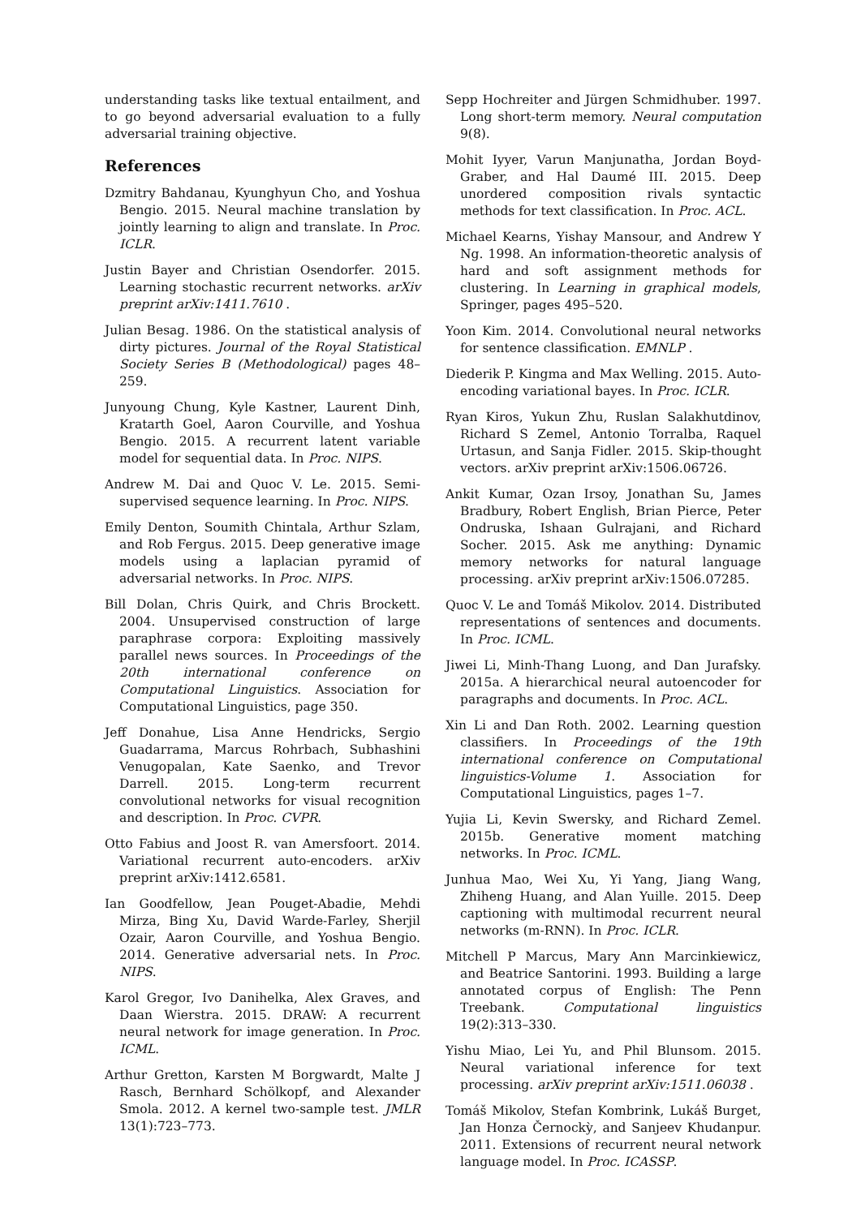understanding tasks like textual entailment, and to go beyond adversarial evaluation to a fully adversarial training objective.
References
Dzmitry Bahdanau, Kyunghyun Cho, and Yoshua Bengio. 2015. Neural machine translation by jointly learning to align and translate. In Proc. ICLR.
Justin Bayer and Christian Osendorfer. 2015. Learning stochastic recurrent networks. arXiv preprint arXiv:1411.7610 .
Julian Besag. 1986. On the statistical analysis of dirty pictures. Journal of the Royal Statistical Society Series B (Methodological) pages 48–259.
Junyoung Chung, Kyle Kastner, Laurent Dinh, Kratarth Goel, Aaron Courville, and Yoshua Bengio. 2015. A recurrent latent variable model for sequential data. In Proc. NIPS.
Andrew M. Dai and Quoc V. Le. 2015. Semi-supervised sequence learning. In Proc. NIPS.
Emily Denton, Soumith Chintala, Arthur Szlam, and Rob Fergus. 2015. Deep generative image models using a laplacian pyramid of adversarial networks. In Proc. NIPS.
Bill Dolan, Chris Quirk, and Chris Brockett. 2004. Unsupervised construction of large paraphrase corpora: Exploiting massively parallel news sources. In Proceedings of the 20th international conference on Computational Linguistics. Association for Computational Linguistics, page 350.
Jeff Donahue, Lisa Anne Hendricks, Sergio Guadarrama, Marcus Rohrbach, Subhashini Venugopalan, Kate Saenko, and Trevor Darrell. 2015. Long-term recurrent convolutional networks for visual recognition and description. In Proc. CVPR.
Otto Fabius and Joost R. van Amersfoort. 2014. Variational recurrent auto-encoders. arXiv preprint arXiv:1412.6581.
Ian Goodfellow, Jean Pouget-Abadie, Mehdi Mirza, Bing Xu, David Warde-Farley, Sherjil Ozair, Aaron Courville, and Yoshua Bengio. 2014. Generative adversarial nets. In Proc. NIPS.
Karol Gregor, Ivo Danihelka, Alex Graves, and Daan Wierstra. 2015. DRAW: A recurrent neural network for image generation. In Proc. ICML.
Arthur Gretton, Karsten M Borgwardt, Malte J Rasch, Bernhard Schölkopf, and Alexander Smola. 2012. A kernel two-sample test. JMLR 13(1):723–773.
Sepp Hochreiter and Jürgen Schmidhuber. 1997. Long short-term memory. Neural computation 9(8).
Mohit Iyyer, Varun Manjunatha, Jordan Boyd-Graber, and Hal Daumé III. 2015. Deep unordered composition rivals syntactic methods for text classification. In Proc. ACL.
Michael Kearns, Yishay Mansour, and Andrew Y Ng. 1998. An information-theoretic analysis of hard and soft assignment methods for clustering. In Learning in graphical models, Springer, pages 495–520.
Yoon Kim. 2014. Convolutional neural networks for sentence classification. EMNLP .
Diederik P. Kingma and Max Welling. 2015. Auto-encoding variational bayes. In Proc. ICLR.
Ryan Kiros, Yukun Zhu, Ruslan Salakhutdinov, Richard S Zemel, Antonio Torralba, Raquel Urtasun, and Sanja Fidler. 2015. Skip-thought vectors. arXiv preprint arXiv:1506.06726.
Ankit Kumar, Ozan Irsoy, Jonathan Su, James Bradbury, Robert English, Brian Pierce, Peter Ondruska, Ishaan Gulrajani, and Richard Socher. 2015. Ask me anything: Dynamic memory networks for natural language processing. arXiv preprint arXiv:1506.07285.
Quoc V. Le and Tomáš Mikolov. 2014. Distributed representations of sentences and documents. In Proc. ICML.
Jiwei Li, Minh-Thang Luong, and Dan Jurafsky. 2015a. A hierarchical neural autoencoder for paragraphs and documents. In Proc. ACL.
Xin Li and Dan Roth. 2002. Learning question classifiers. In Proceedings of the 19th international conference on Computational linguistics-Volume 1. Association for Computational Linguistics, pages 1–7.
Yujia Li, Kevin Swersky, and Richard Zemel. 2015b. Generative moment matching networks. In Proc. ICML.
Junhua Mao, Wei Xu, Yi Yang, Jiang Wang, Zhiheng Huang, and Alan Yuille. 2015. Deep captioning with multimodal recurrent neural networks (m-RNN). In Proc. ICLR.
Mitchell P Marcus, Mary Ann Marcinkiewicz, and Beatrice Santorini. 1993. Building a large annotated corpus of English: The Penn Treebank. Computational linguistics 19(2):313–330.
Yishu Miao, Lei Yu, and Phil Blunsom. 2015. Neural variational inference for text processing. arXiv preprint arXiv:1511.06038 .
Tomáš Mikolov, Stefan Kombrink, Lukáš Burget, Jan Honza Černockỳ, and Sanjeev Khudanpur. 2011. Extensions of recurrent neural network language model. In Proc. ICASSP.